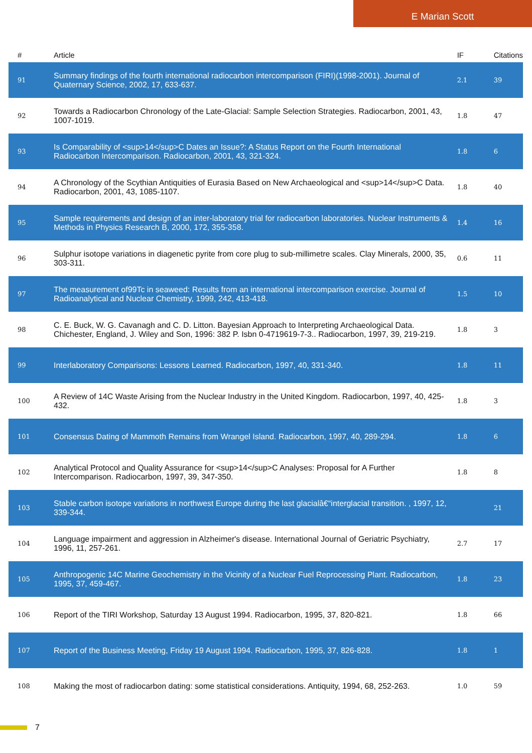E Marian Scott
| # | Article | IF | Citations |
| --- | --- | --- | --- |
| 91 | Summary findings of the fourth international radiocarbon intercomparison (FIRI)(1998-2001). Journal of Quaternary Science, 2002, 17, 633-637. | 2.1 | 39 |
| 92 | Towards a Radiocarbon Chronology of the Late-Glacial: Sample Selection Strategies. Radiocarbon, 2001, 43, 1007-1019. | 1.8 | 47 |
| 93 | Is Comparability of <sup>14</sup>C Dates an Issue?: A Status Report on the Fourth International Radiocarbon Intercomparison. Radiocarbon, 2001, 43, 321-324. | 1.8 | 6 |
| 94 | A Chronology of the Scythian Antiquities of Eurasia Based on New Archaeological and <sup>14</sup>C Data. Radiocarbon, 2001, 43, 1085-1107. | 1.8 | 40 |
| 95 | Sample requirements and design of an inter-laboratory trial for radiocarbon laboratories. Nuclear Instruments & Methods in Physics Research B, 2000, 172, 355-358. | 1.4 | 16 |
| 96 | Sulphur isotope variations in diagenetic pyrite from core plug to sub-millimetre scales. Clay Minerals, 2000, 35, 303-311. | 0.6 | 11 |
| 97 | The measurement of99Tc in seaweed: Results from an international intercomparison exercise. Journal of Radioanalytical and Nuclear Chemistry, 1999, 242, 413-418. | 1.5 | 10 |
| 98 | C. E. Buck, W. G. Cavanagh and C. D. Litton. Bayesian Approach to Interpreting Archaeological Data. Chichester, England, J. Wiley and Son, 1996: 382 P. Isbn 0-4719619-7-3.. Radiocarbon, 1997, 39, 219-219. | 1.8 | 3 |
| 99 | Interlaboratory Comparisons: Lessons Learned. Radiocarbon, 1997, 40, 331-340. | 1.8 | 11 |
| 100 | A Review of 14C Waste Arising from the Nuclear Industry in the United Kingdom. Radiocarbon, 1997, 40, 425-432. | 1.8 | 3 |
| 101 | Consensus Dating of Mammoth Remains from Wrangel Island. Radiocarbon, 1997, 40, 289-294. | 1.8 | 6 |
| 102 | Analytical Protocol and Quality Assurance for <sup>14</sup>C Analyses: Proposal for A Further Intercomparison. Radiocarbon, 1997, 39, 347-350. | 1.8 | 8 |
| 103 | Stable carbon isotope variations in northwest Europe during the last glacialâ€“interglacial transition. , 1997, 12, 339-344. | | 21 |
| 104 | Language impairment and aggression in Alzheimer's disease. International Journal of Geriatric Psychiatry, 1996, 11, 257-261. | 2.7 | 17 |
| 105 | Anthropogenic 14C Marine Geochemistry in the Vicinity of a Nuclear Fuel Reprocessing Plant. Radiocarbon, 1995, 37, 459-467. | 1.8 | 23 |
| 106 | Report of the TIRI Workshop, Saturday 13 August 1994. Radiocarbon, 1995, 37, 820-821. | 1.8 | 66 |
| 107 | Report of the Business Meeting, Friday 19 August 1994. Radiocarbon, 1995, 37, 826-828. | 1.8 | 1 |
| 108 | Making the most of radiocarbon dating: some statistical considerations. Antiquity, 1994, 68, 252-263. | 1.0 | 59 |
7